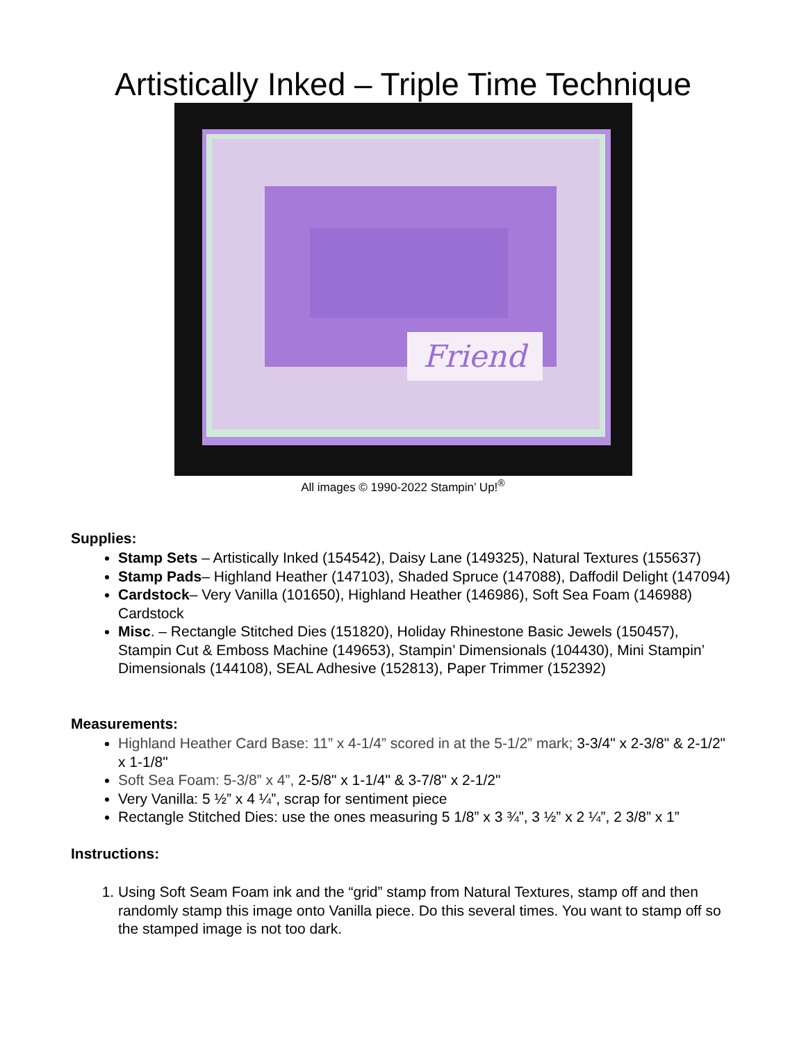Artistically Inked – Triple Time Technique
Friend
All images © 1990-2022 Stampin’ Up!<sup>®</sup>
Supplies:
Stamp Sets – Artistically Inked (154542), Daisy Lane (149325), Natural Textures (155637)
Stamp Pads– Highland Heather (147103), Shaded Spruce (147088), Daffodil Delight (147094)
Cardstock– Very Vanilla (101650), Highland Heather (146986), Soft Sea Foam (146988) Cardstock
Misc. – Rectangle Stitched Dies (151820), Holiday Rhinestone Basic Jewels (150457), Stampin Cut & Emboss Machine (149653), Stampin’ Dimensionals (104430), Mini Stampin’ Dimensionals (144108), SEAL Adhesive (152813), Paper Trimmer (152392)
Measurements:
Highland Heather Card Base: 11” x 4-1/4” scored in at the 5-1/2” mark; 3-3/4" x 2-3/8" & 2-1/2" x 1-1/8"
Soft Sea Foam: 5-3/8” x 4”, 2-5/8" x 1-1/4" & 3-7/8" x 2-1/2"
Very Vanilla: 5 ½” x 4 ¼”, scrap for sentiment piece
Rectangle Stitched Dies: use the ones measuring 5 1/8” x 3 ¾”, 3 ½” x 2 ¼”, 2 3/8” x 1”
Instructions:
1. Using Soft Seam Foam ink and the “grid” stamp from Natural Textures, stamp off and then randomly stamp this image onto Vanilla piece. Do this several times. You want to stamp off so the stamped image is not too dark.